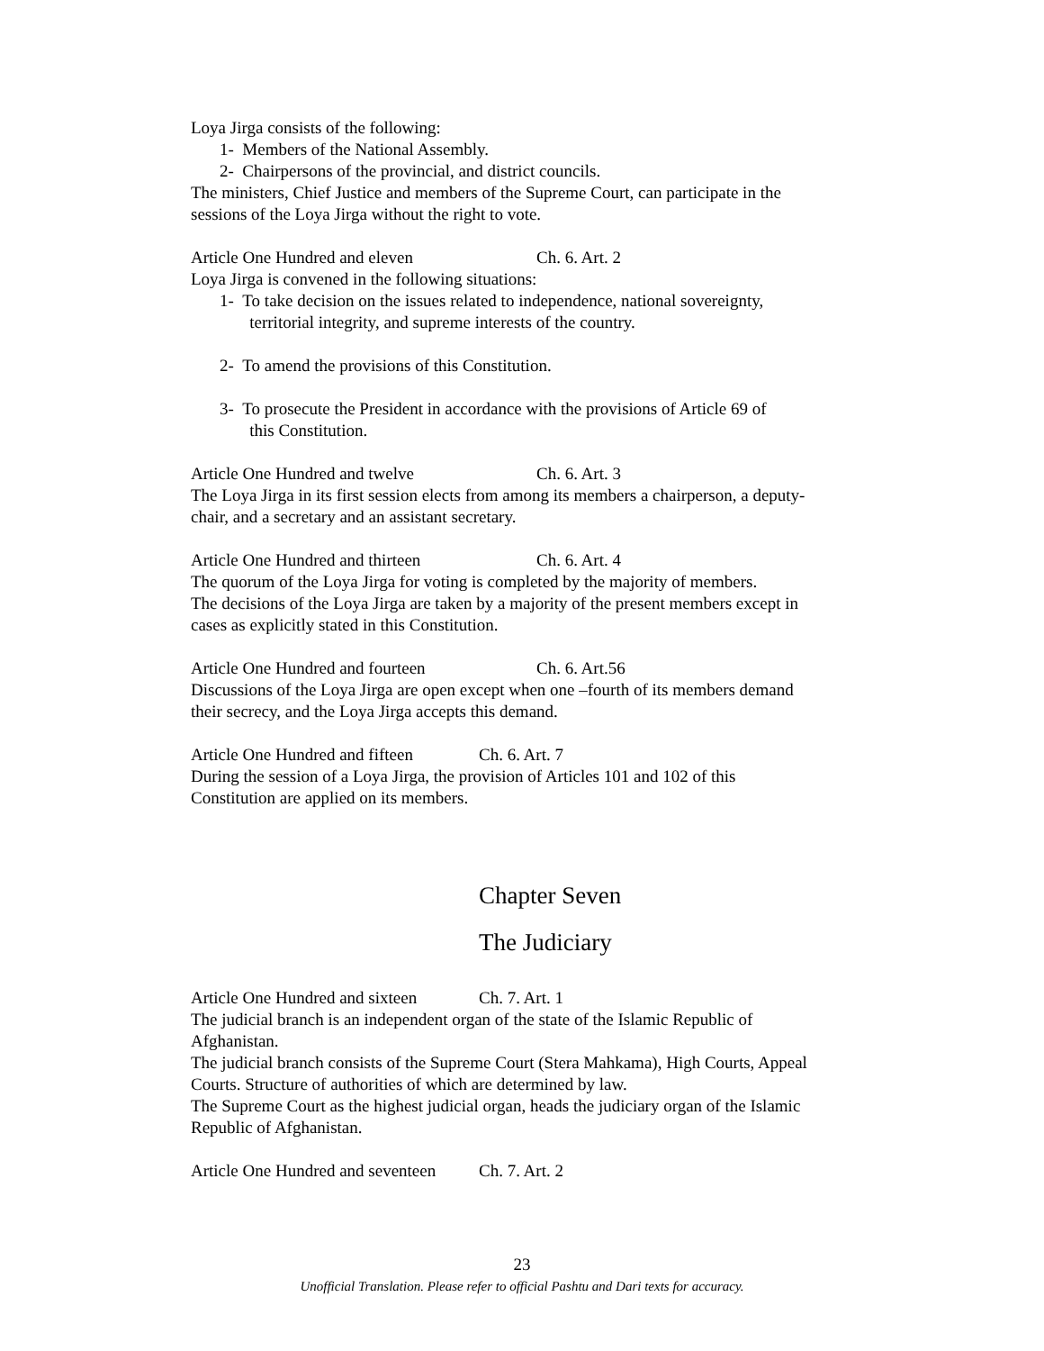Loya Jirga consists of the following:
1- Members of the National Assembly.
2- Chairpersons of the provincial, and district councils.
The ministers, Chief Justice and members of the Supreme Court, can participate in the sessions of the Loya Jirga without the right to vote.
Article One Hundred and eleven Ch. 6. Art. 2
Loya Jirga is convened in the following situations:
1- To take decision on the issues related to independence, national sovereignty,
territorial integrity, and supreme interests of the country.
2- To amend the provisions of this Constitution.
3- To prosecute the President in accordance with the provisions of Article 69 of
this Constitution.
Article One Hundred and twelve Ch. 6. Art. 3
The Loya Jirga in its first session elects from among its members a chairperson, a deputy-chair, and a secretary and an assistant secretary.
Article One Hundred and thirteen Ch. 6. Art. 4
The quorum of the Loya Jirga for voting is completed by the majority of members.
The decisions of the Loya Jirga are taken by a majority of the present members except in cases as explicitly stated in this Constitution.
Article One Hundred and fourteen Ch. 6. Art.56
Discussions of the Loya Jirga are open except when one –fourth of its members demand their secrecy, and the Loya Jirga accepts this demand.
Article One Hundred and fifteen Ch. 6. Art. 7
During the session of a Loya Jirga, the provision of Articles 101 and 102 of this Constitution are applied on its members.
Chapter Seven
The Judiciary
Article One Hundred and sixteen Ch. 7. Art. 1
The judicial branch is an independent organ of the state of the Islamic Republic of Afghanistan.
The judicial branch consists of the Supreme Court (Stera Mahkama), High Courts, Appeal Courts. Structure of authorities of which are determined by law.
The Supreme Court as the highest judicial organ, heads the judiciary organ of the Islamic Republic of Afghanistan.
Article One Hundred and seventeen Ch. 7. Art. 2
23
Unofficial Translation. Please refer to official Pashtu and Dari texts for accuracy.